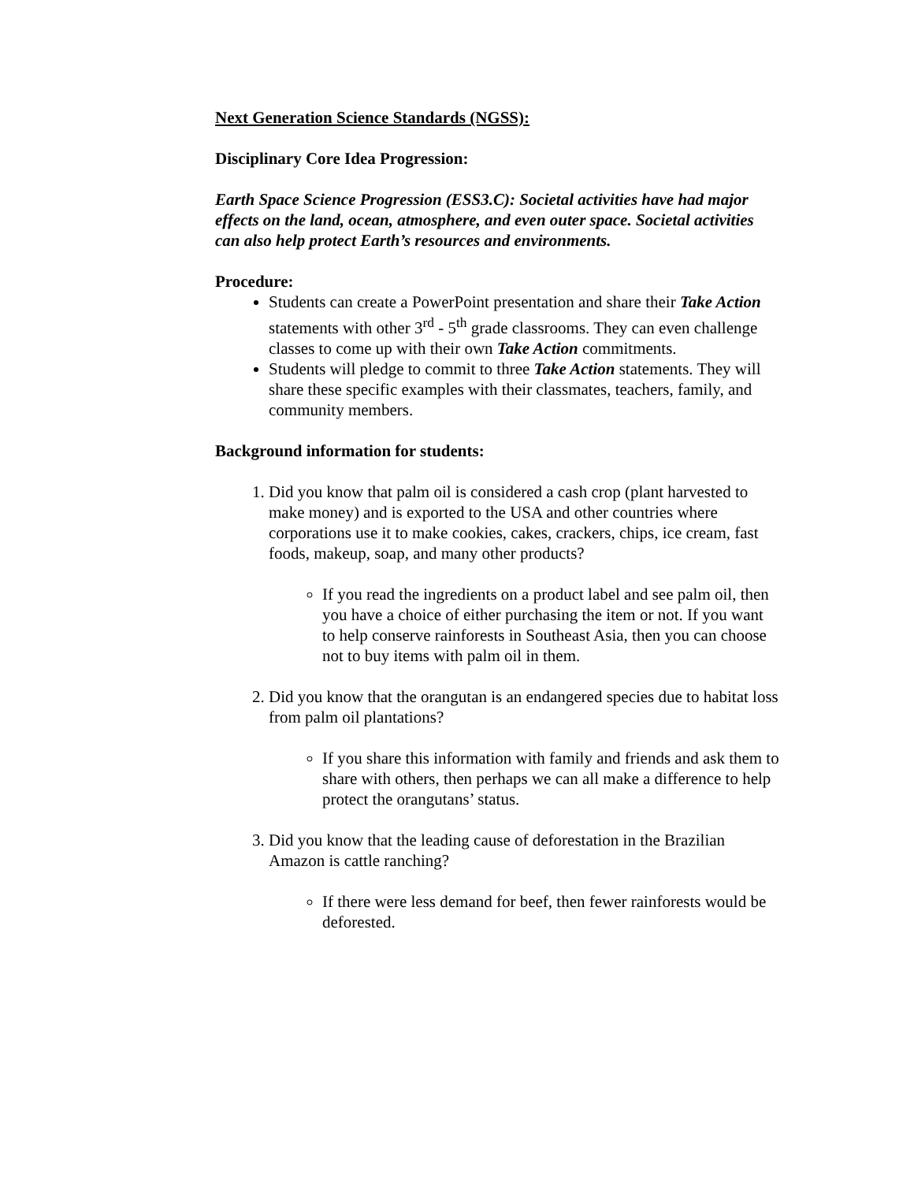Next Generation Science Standards (NGSS):
Disciplinary Core Idea Progression:
Earth Space Science Progression (ESS3.C): Societal activities have had major effects on the land, ocean, atmosphere, and even outer space. Societal activities can also help protect Earth’s resources and environments.
Procedure:
Students can create a PowerPoint presentation and share their Take Action statements with other 3<sup>rd</sup> - 5<sup>th</sup> grade classrooms. They can even challenge classes to come up with their own Take Action commitments.
Students will pledge to commit to three Take Action statements. They will share these specific examples with their classmates, teachers, family, and community members.
Background information for students:
1. Did you know that palm oil is considered a cash crop (plant harvested to make money) and is exported to the USA and other countries where corporations use it to make cookies, cakes, crackers, chips, ice cream, fast foods, makeup, soap, and many other products?
If you read the ingredients on a product label and see palm oil, then you have a choice of either purchasing the item or not. If you want to help conserve rainforests in Southeast Asia, then you can choose not to buy items with palm oil in them.
2. Did you know that the orangutan is an endangered species due to habitat loss from palm oil plantations?
If you share this information with family and friends and ask them to share with others, then perhaps we can all make a difference to help protect the orangutans’ status.
3. Did you know that the leading cause of deforestation in the Brazilian Amazon is cattle ranching?
If there were less demand for beef, then fewer rainforests would be deforested.